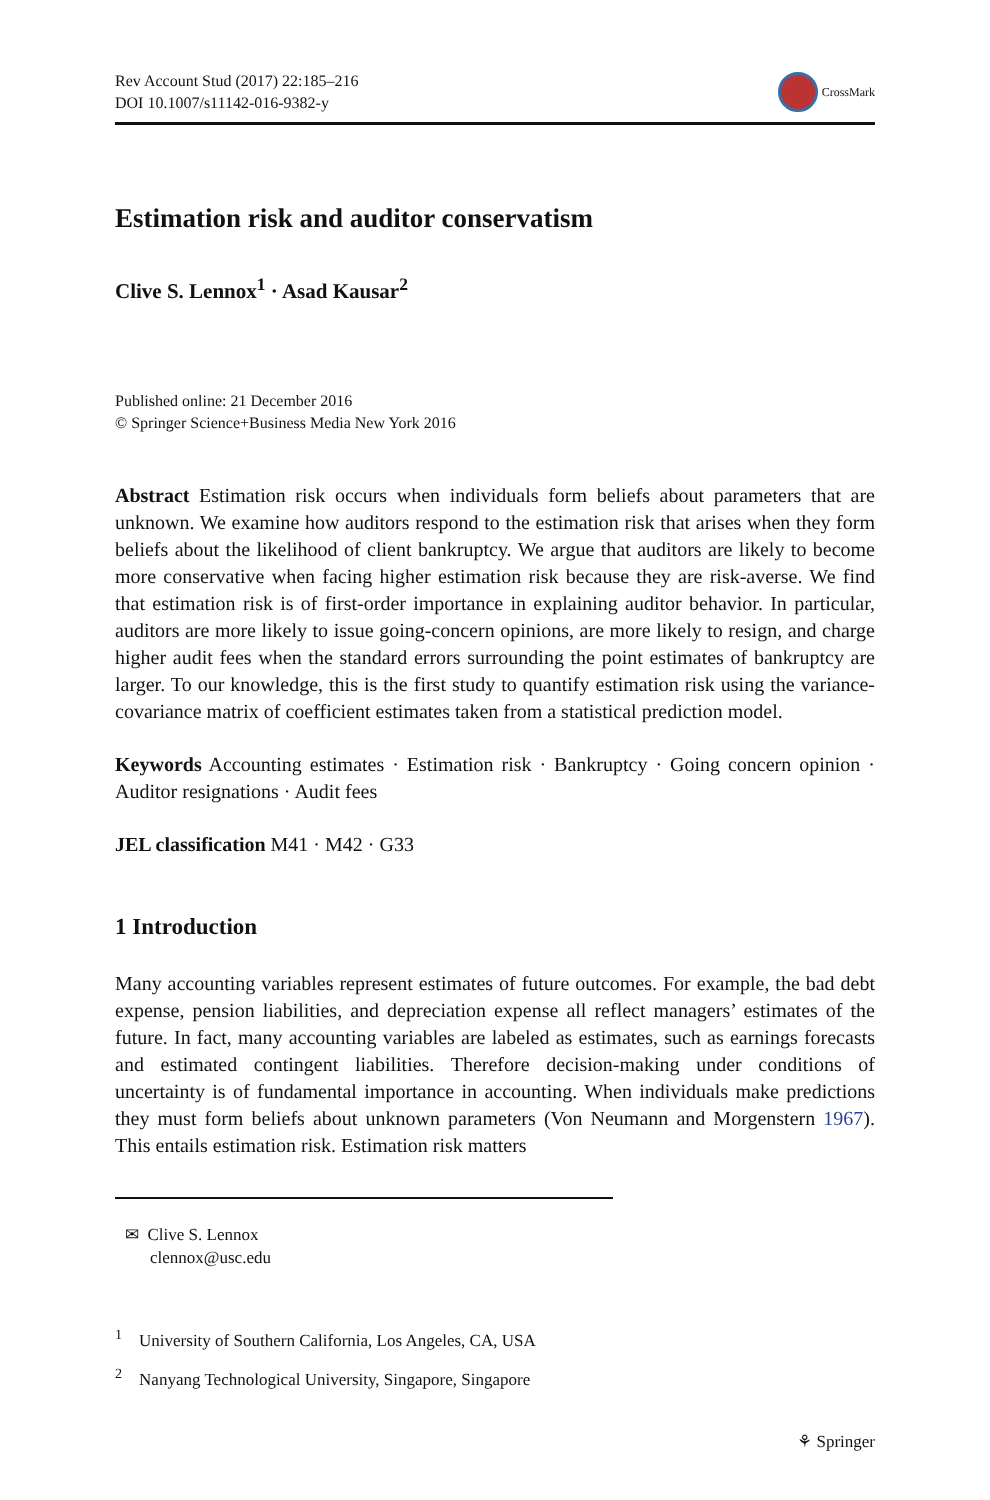Rev Account Stud (2017) 22:185–216
DOI 10.1007/s11142-016-9382-y
CrossMark
Estimation risk and auditor conservatism
Clive S. Lennox<sup>1</sup> · Asad Kausar<sup>2</sup>
Published online: 21 December 2016
© Springer Science+Business Media New York 2016
Abstract Estimation risk occurs when individuals form beliefs about parameters that are unknown. We examine how auditors respond to the estimation risk that arises when they form beliefs about the likelihood of client bankruptcy. We argue that auditors are likely to become more conservative when facing higher estimation risk because they are risk-averse. We find that estimation risk is of first-order importance in explaining auditor behavior. In particular, auditors are more likely to issue going-concern opinions, are more likely to resign, and charge higher audit fees when the standard errors surrounding the point estimates of bankruptcy are larger. To our knowledge, this is the first study to quantify estimation risk using the variance-covariance matrix of coefficient estimates taken from a statistical prediction model.
Keywords Accounting estimates · Estimation risk · Bankruptcy · Going concern opinion · Auditor resignations · Audit fees
JEL classification M41 · M42 · G33
1 Introduction
Many accounting variables represent estimates of future outcomes. For example, the bad debt expense, pension liabilities, and depreciation expense all reflect managers’ estimates of the future. In fact, many accounting variables are labeled as estimates, such as earnings forecasts and estimated contingent liabilities. Therefore decision-making under conditions of uncertainty is of fundamental importance in accounting. When individuals make predictions they must form beliefs about unknown parameters (Von Neumann and Morgenstern 1967). This entails estimation risk. Estimation risk matters
✉ Clive S. Lennox
clennox@usc.edu
<sup>1</sup> University of Southern California, Los Angeles, CA, USA
<sup>2</sup> Nanyang Technological University, Singapore, Singapore
⚘ Springer